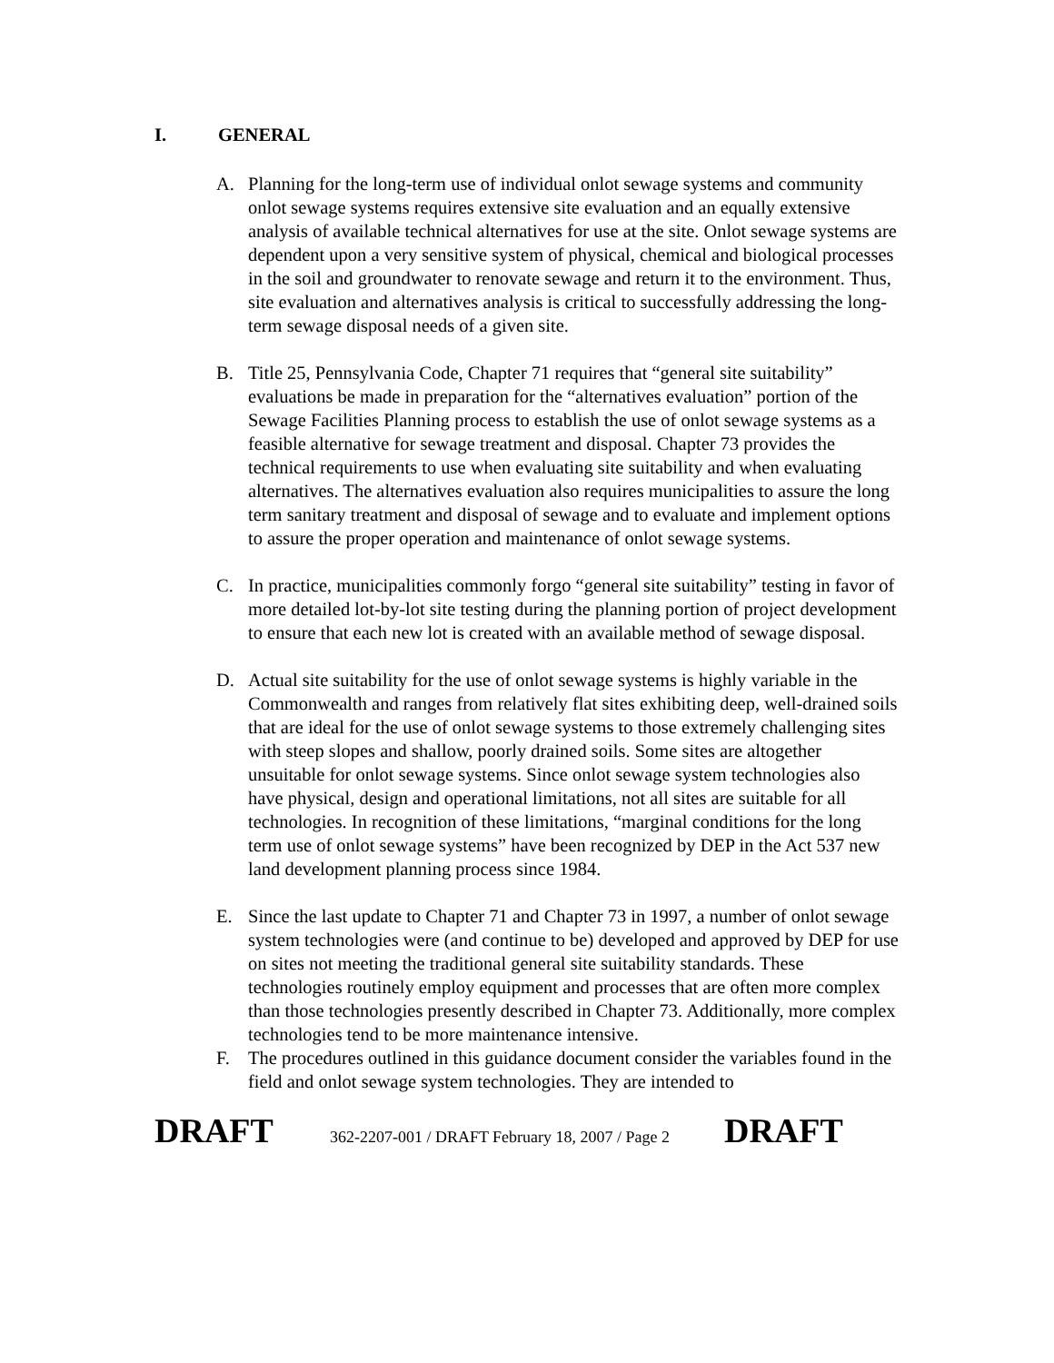I. GENERAL
A. Planning for the long-term use of individual onlot sewage systems and community onlot sewage systems requires extensive site evaluation and an equally extensive analysis of available technical alternatives for use at the site. Onlot sewage systems are dependent upon a very sensitive system of physical, chemical and biological processes in the soil and groundwater to renovate sewage and return it to the environment. Thus, site evaluation and alternatives analysis is critical to successfully addressing the long-term sewage disposal needs of a given site.
B. Title 25, Pennsylvania Code, Chapter 71 requires that “general site suitability” evaluations be made in preparation for the “alternatives evaluation” portion of the Sewage Facilities Planning process to establish the use of onlot sewage systems as a feasible alternative for sewage treatment and disposal. Chapter 73 provides the technical requirements to use when evaluating site suitability and when evaluating alternatives. The alternatives evaluation also requires municipalities to assure the long term sanitary treatment and disposal of sewage and to evaluate and implement options to assure the proper operation and maintenance of onlot sewage systems.
C. In practice, municipalities commonly forgo “general site suitability” testing in favor of more detailed lot-by-lot site testing during the planning portion of project development to ensure that each new lot is created with an available method of sewage disposal.
D. Actual site suitability for the use of onlot sewage systems is highly variable in the Commonwealth and ranges from relatively flat sites exhibiting deep, well-drained soils that are ideal for the use of onlot sewage systems to those extremely challenging sites with steep slopes and shallow, poorly drained soils. Some sites are altogether unsuitable for onlot sewage systems. Since onlot sewage system technologies also have physical, design and operational limitations, not all sites are suitable for all technologies. In recognition of these limitations, “marginal conditions for the long term use of onlot sewage systems” have been recognized by DEP in the Act 537 new land development planning process since 1984.
E. Since the last update to Chapter 71 and Chapter 73 in 1997, a number of onlot sewage system technologies were (and continue to be) developed and approved by DEP for use on sites not meeting the traditional general site suitability standards. These technologies routinely employ equipment and processes that are often more complex than those technologies presently described in Chapter 73. Additionally, more complex technologies tend to be more maintenance intensive.
F. The procedures outlined in this guidance document consider the variables found in the field and onlot sewage system technologies. They are intended to
DRAFT 362-2207-001 / DRAFT February 18, 2007 / Page 2 DRAFT